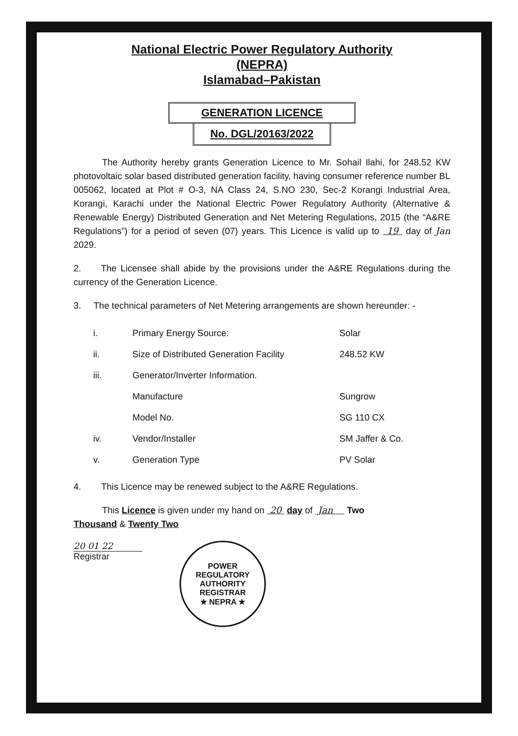National Electric Power Regulatory Authority
(NEPRA)
Islamabad–Pakistan
GENERATION LICENCE
No. DGL/20163/2022
The Authority hereby grants Generation Licence to Mr. Sohail Ilahi, for 248.52 KW photovoltaic solar based distributed generation facility, having consumer reference number BL 005062, located at Plot # O-3, NA Class 24, S.NO 230, Sec-2 Korangi Industrial Area, Korangi, Karachi under the National Electric Power Regulatory Authority (Alternative & Renewable Energy) Distributed Generation and Net Metering Regulations, 2015 (the “A&RE Regulations”) for a period of seven (07) years. This Licence is valid up to 19 day of Jan 2029.
2. The Licensee shall abide by the provisions under the A&RE Regulations during the currency of the Generation Licence.
3. The technical parameters of Net Metering arrangements are shown hereunder: -
| i. | Primary Energy Source: | Solar |
| ii. | Size of Distributed Generation Facility | 248.52 KW |
| iii. | Generator/Inverter Information. | |
| | Manufacture | Sungrow |
| | Model No. | SG 110 CX |
| iv. | Vendor/Installer | SM Jaffer & Co. |
| v. | Generation Type | PV Solar |
4. This Licence may be renewed subject to the A&RE Regulations.
This Licence is given under my hand on 20 day of Jan Two
Thousand & Twenty Two
20 01 22
Registrar
POWER REGULATORY AUTHORITY
REGISTRAR
★ NEPRA ★